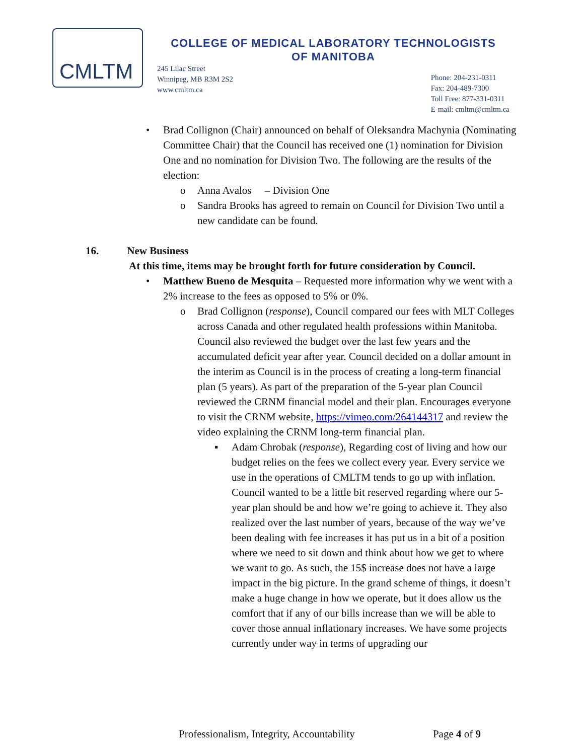CMLTM
COLLEGE OF MEDICAL LABORATORY TECHNOLOGISTS
OF MANITOBA
245 Lilac Street
Winnipeg, MB R3M 2S2
www.cmltm.ca
Phone: 204-231-0311
Fax: 204-489-7300
Toll Free: 877-331-0311
E-mail: cmltm@cmltm.ca
• Brad Collignon (Chair) announced on behalf of Oleksandra Machynia (Nominating Committee Chair) that the Council has received one (1) nomination for Division One and no nomination for Division Two. The following are the results of the election:
o Anna Avalos – Division One
o Sandra Brooks has agreed to remain on Council for Division Two until a new candidate can be found.
16. New Business
At this time, items may be brought forth for future consideration by Council.
• Matthew Bueno de Mesquita – Requested more information why we went with a 2% increase to the fees as opposed to 5% or 0%.
o Brad Collignon (response), Council compared our fees with MLT Colleges across Canada and other regulated health professions within Manitoba. Council also reviewed the budget over the last few years and the accumulated deficit year after year. Council decided on a dollar amount in the interim as Council is in the process of creating a long-term financial plan (5 years). As part of the preparation of the 5-year plan Council reviewed the CRNM financial model and their plan. Encourages everyone to visit the CRNM website, https://vimeo.com/264144317 and review the video explaining the CRNM long-term financial plan.
▪ Adam Chrobak (response), Regarding cost of living and how our budget relies on the fees we collect every year. Every service we use in the operations of CMLTM tends to go up with inflation. Council wanted to be a little bit reserved regarding where our 5-year plan should be and how we’re going to achieve it. They also realized over the last number of years, because of the way we’ve been dealing with fee increases it has put us in a bit of a position where we need to sit down and think about how we get to where we want to go. As such, the 15$ increase does not have a large impact in the big picture. In the grand scheme of things, it doesn’t make a huge change in how we operate, but it does allow us the comfort that if any of our bills increase than we will be able to cover those annual inflationary increases. We have some projects currently under way in terms of upgrading our
Professionalism, Integrity, Accountability Page 4 of 9